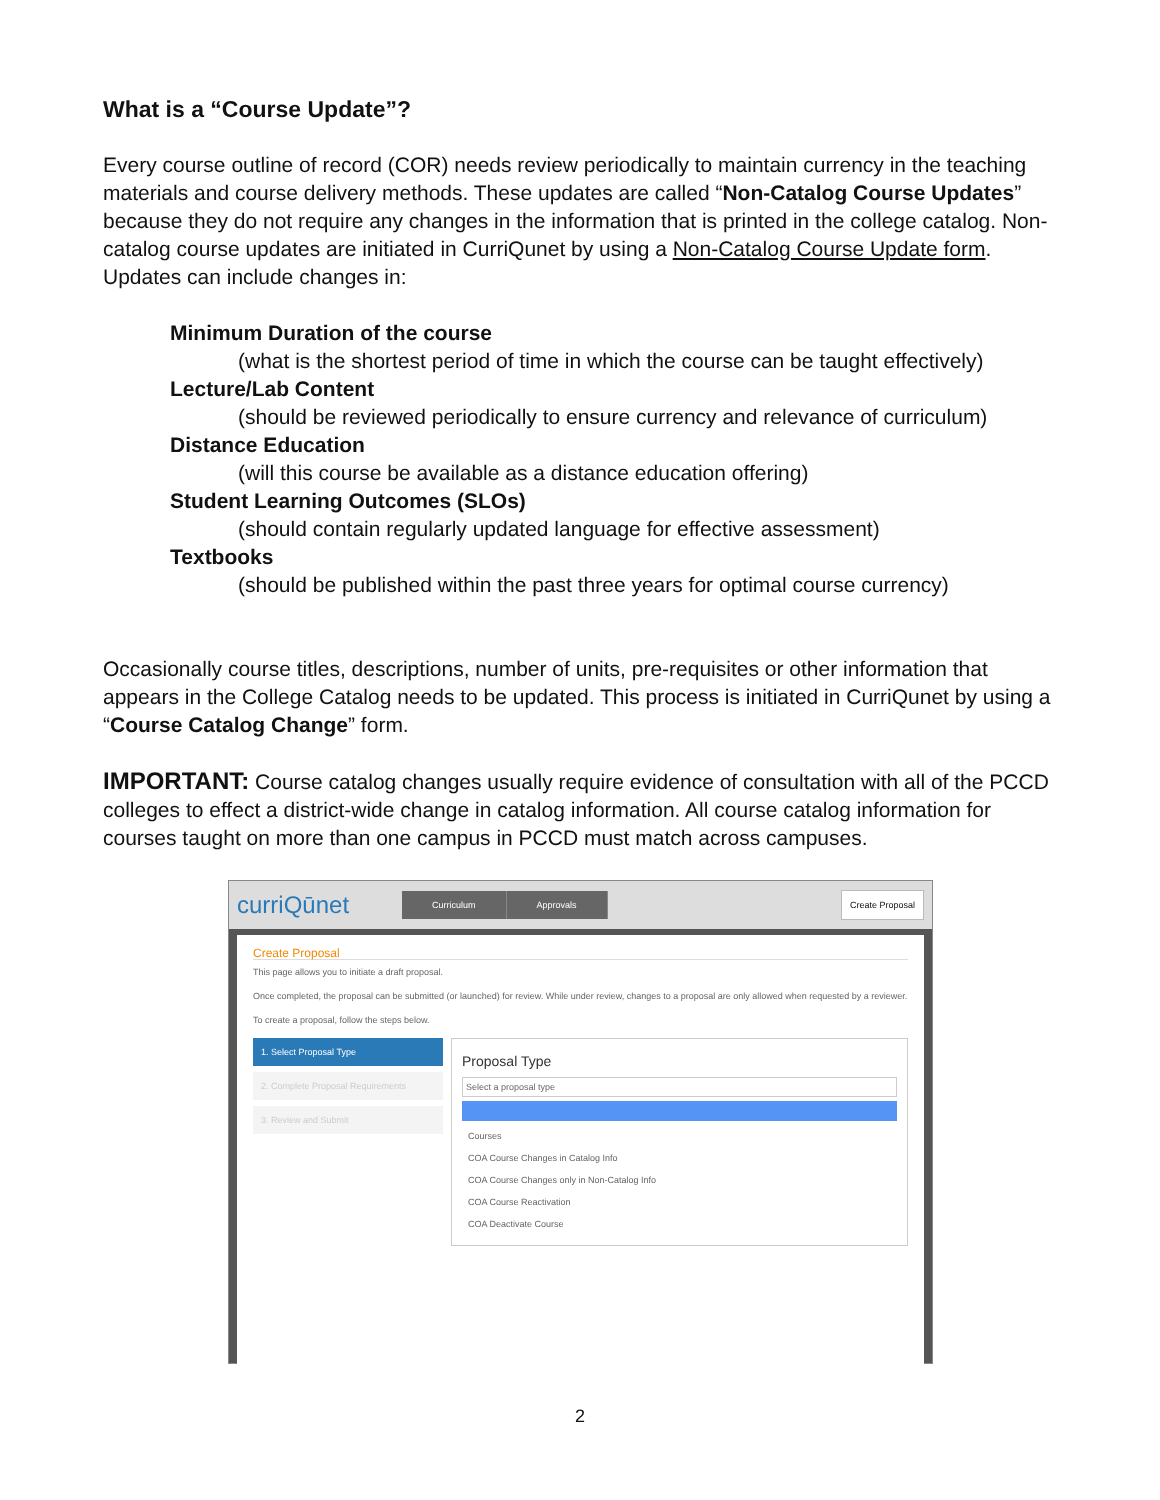What is a “Course Update”?
Every course outline of record (COR) needs review periodically to maintain currency in the teaching materials and course delivery methods. These updates are called “Non-Catalog Course Updates” because they do not require any changes in the information that is printed in the college catalog. Non-catalog course updates are initiated in CurriQunet by using a Non-Catalog Course Update form. Updates can include changes in:
Minimum Duration of the course
(what is the shortest period of time in which the course can be taught effectively)
Lecture/Lab Content
(should be reviewed periodically to ensure currency and relevance of curriculum)
Distance Education
(will this course be available as a distance education offering)
Student Learning Outcomes (SLOs)
(should contain regularly updated language for effective assessment)
Textbooks
(should be published within the past three years for optimal course currency)
Occasionally course titles, descriptions, number of units, pre-requisites or other information that appears in the College Catalog needs to be updated. This process is initiated in CurriQunet by using a “Course Catalog Change” form.
IMPORTANT: Course catalog changes usually require evidence of consultation with all of the PCCD colleges to effect a district-wide change in catalog information. All course catalog information for courses taught on more than one campus in PCCD must match across campuses.
curriQūnet
Curriculum Approvals Create Proposal
Create Proposal
This page allows you to initiate a draft proposal.
Once completed, the proposal can be submitted (or launched) for review. While under review, changes to a proposal are only allowed when requested by a reviewer.
To create a proposal, follow the steps below.
1. Select Proposal Type
2. Complete Proposal Requirements
3. Review and Submit
Proposal Type
Select a proposal type
Courses
COA Course Changes in Catalog Info
COA Course Changes only in Non-Catalog Info
COA Course Reactivation
COA Deactivate Course
2